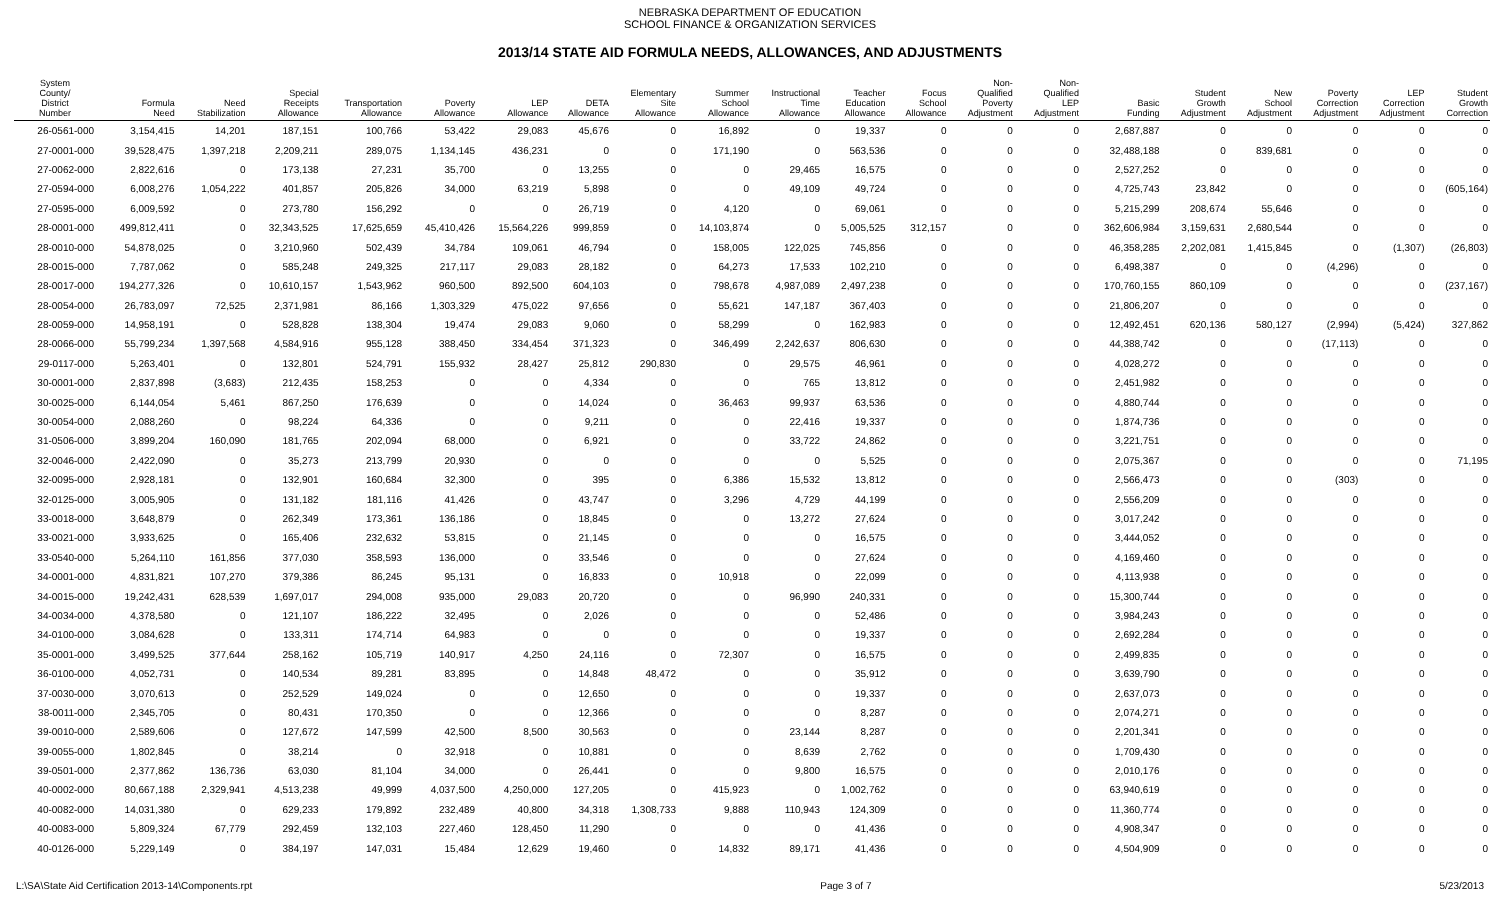NEBRASKA DEPARTMENT OF EDUCATION
SCHOOL FINANCE & ORGANIZATION SERVICES
2013/14 STATE AID FORMULA NEEDS, ALLOWANCES, AND ADJUSTMENTS
| System County/ District Number | Formula Need | Need Stabilization | Special Receipts Allowance | Transportation Allowance | Poverty Allowance | LEP Allowance | DETA Allowance | Elementary Site Allowance | Summer School Allowance | Instructional Time Allowance | Teacher Education Allowance | Focus School Allowance | Non- Qualified Poverty Adjustment | Non- Qualified LEP Adjustment | Basic Funding | Student Growth Adjustment | New School Adjustment | Poverty Correction Adjustment | LEP Correction Adjustment | Student Growth Correction |
| --- | --- | --- | --- | --- | --- | --- | --- | --- | --- | --- | --- | --- | --- | --- | --- | --- | --- | --- | --- | --- |
| 26-0561-000 | 3,154,415 | 14,201 | 187,151 | 100,766 | 53,422 | 29,083 | 45,676 | 0 | 16,892 | 0 | 19,337 | 0 | 0 | 0 | 2,687,887 | 0 | 0 | 0 | 0 | 0 |
| 27-0001-000 | 39,528,475 | 1,397,218 | 2,209,211 | 289,075 | 1,134,145 | 436,231 | 0 | 0 | 171,190 | 0 | 563,536 | 0 | 0 | 0 | 32,488,188 | 0 | 839,681 | 0 | 0 | 0 |
| 27-0062-000 | 2,822,616 | 0 | 173,138 | 27,231 | 35,700 | 0 | 13,255 | 0 | 0 | 29,465 | 16,575 | 0 | 0 | 0 | 2,527,252 | 0 | 0 | 0 | 0 | 0 |
| 27-0594-000 | 6,008,276 | 1,054,222 | 401,857 | 205,826 | 34,000 | 63,219 | 5,898 | 0 | 0 | 49,109 | 49,724 | 0 | 0 | 0 | 4,725,743 | 23,842 | 0 | 0 | 0 | (605,164) |
| 27-0595-000 | 6,009,592 | 0 | 273,780 | 156,292 | 0 | 0 | 26,719 | 0 | 4,120 | 0 | 69,061 | 0 | 0 | 0 | 5,215,299 | 208,674 | 55,646 | 0 | 0 | 0 |
| 28-0001-000 | 499,812,411 | 0 | 32,343,525 | 17,625,659 | 45,410,426 | 15,564,226 | 999,859 | 0 | 14,103,874 | 0 | 5,005,525 | 312,157 | 0 | 0 | 362,606,984 | 3,159,631 | 2,680,544 | 0 | 0 | 0 |
| 28-0010-000 | 54,878,025 | 0 | 3,210,960 | 502,439 | 34,784 | 109,061 | 46,794 | 0 | 158,005 | 122,025 | 745,856 | 0 | 0 | 0 | 46,358,285 | 2,202,081 | 1,415,845 | 0 | (1,307) | (26,803) |
| 28-0015-000 | 7,787,062 | 0 | 585,248 | 249,325 | 217,117 | 29,083 | 28,182 | 0 | 64,273 | 17,533 | 102,210 | 0 | 0 | 0 | 6,498,387 | 0 | 0 | (4,296) | 0 | 0 |
| 28-0017-000 | 194,277,326 | 0 | 10,610,157 | 1,543,962 | 960,500 | 892,500 | 604,103 | 0 | 798,678 | 4,987,089 | 2,497,238 | 0 | 0 | 0 | 170,760,155 | 860,109 | 0 | 0 | 0 | (237,167) |
| 28-0054-000 | 26,783,097 | 72,525 | 2,371,981 | 86,166 | 1,303,329 | 475,022 | 97,656 | 0 | 55,621 | 147,187 | 367,403 | 0 | 0 | 0 | 21,806,207 | 0 | 0 | 0 | 0 | 0 |
| 28-0059-000 | 14,958,191 | 0 | 528,828 | 138,304 | 19,474 | 29,083 | 9,060 | 0 | 58,299 | 0 | 162,983 | 0 | 0 | 0 | 12,492,451 | 620,136 | 580,127 | (2,994) | (5,424) | 327,862 |
| 28-0066-000 | 55,799,234 | 1,397,568 | 4,584,916 | 955,128 | 388,450 | 334,454 | 371,323 | 0 | 346,499 | 2,242,637 | 806,630 | 0 | 0 | 0 | 44,388,742 | 0 | 0 | (17,113) | 0 | 0 |
| 29-0117-000 | 5,263,401 | 0 | 132,801 | 524,791 | 155,932 | 28,427 | 25,812 | 290,830 | 0 | 29,575 | 46,961 | 0 | 0 | 0 | 4,028,272 | 0 | 0 | 0 | 0 | 0 |
| 30-0001-000 | 2,837,898 | (3,683) | 212,435 | 158,253 | 0 | 0 | 4,334 | 0 | 0 | 765 | 13,812 | 0 | 0 | 0 | 2,451,982 | 0 | 0 | 0 | 0 | 0 |
| 30-0025-000 | 6,144,054 | 5,461 | 867,250 | 176,639 | 0 | 0 | 14,024 | 0 | 36,463 | 99,937 | 63,536 | 0 | 0 | 0 | 4,880,744 | 0 | 0 | 0 | 0 | 0 |
| 30-0054-000 | 2,088,260 | 0 | 98,224 | 64,336 | 0 | 0 | 9,211 | 0 | 0 | 22,416 | 19,337 | 0 | 0 | 0 | 1,874,736 | 0 | 0 | 0 | 0 | 0 |
| 31-0506-000 | 3,899,204 | 160,090 | 181,765 | 202,094 | 68,000 | 0 | 6,921 | 0 | 0 | 33,722 | 24,862 | 0 | 0 | 0 | 3,221,751 | 0 | 0 | 0 | 0 | 0 |
| 32-0046-000 | 2,422,090 | 0 | 35,273 | 213,799 | 20,930 | 0 | 0 | 0 | 0 | 0 | 5,525 | 0 | 0 | 0 | 2,075,367 | 0 | 0 | 0 | 0 | 71,195 |
| 32-0095-000 | 2,928,181 | 0 | 132,901 | 160,684 | 32,300 | 0 | 395 | 0 | 6,386 | 15,532 | 13,812 | 0 | 0 | 0 | 2,566,473 | 0 | 0 | (303) | 0 | 0 |
| 32-0125-000 | 3,005,905 | 0 | 131,182 | 181,116 | 41,426 | 0 | 43,747 | 0 | 3,296 | 4,729 | 44,199 | 0 | 0 | 0 | 2,556,209 | 0 | 0 | 0 | 0 | 0 |
| 33-0018-000 | 3,648,879 | 0 | 262,349 | 173,361 | 136,186 | 0 | 18,845 | 0 | 0 | 13,272 | 27,624 | 0 | 0 | 0 | 3,017,242 | 0 | 0 | 0 | 0 | 0 |
| 33-0021-000 | 3,933,625 | 0 | 165,406 | 232,632 | 53,815 | 0 | 21,145 | 0 | 0 | 0 | 16,575 | 0 | 0 | 0 | 3,444,052 | 0 | 0 | 0 | 0 | 0 |
| 33-0540-000 | 5,264,110 | 161,856 | 377,030 | 358,593 | 136,000 | 0 | 33,546 | 0 | 0 | 0 | 27,624 | 0 | 0 | 0 | 4,169,460 | 0 | 0 | 0 | 0 | 0 |
| 34-0001-000 | 4,831,821 | 107,270 | 379,386 | 86,245 | 95,131 | 0 | 16,833 | 0 | 10,918 | 0 | 22,099 | 0 | 0 | 0 | 4,113,938 | 0 | 0 | 0 | 0 | 0 |
| 34-0015-000 | 19,242,431 | 628,539 | 1,697,017 | 294,008 | 935,000 | 29,083 | 20,720 | 0 | 0 | 96,990 | 240,331 | 0 | 0 | 0 | 15,300,744 | 0 | 0 | 0 | 0 | 0 |
| 34-0034-000 | 4,378,580 | 0 | 121,107 | 186,222 | 32,495 | 0 | 2,026 | 0 | 0 | 0 | 52,486 | 0 | 0 | 0 | 3,984,243 | 0 | 0 | 0 | 0 | 0 |
| 34-0100-000 | 3,084,628 | 0 | 133,311 | 174,714 | 64,983 | 0 | 0 | 0 | 0 | 0 | 19,337 | 0 | 0 | 0 | 2,692,284 | 0 | 0 | 0 | 0 | 0 |
| 35-0001-000 | 3,499,525 | 377,644 | 258,162 | 105,719 | 140,917 | 4,250 | 24,116 | 0 | 72,307 | 0 | 16,575 | 0 | 0 | 0 | 2,499,835 | 0 | 0 | 0 | 0 | 0 |
| 36-0100-000 | 4,052,731 | 0 | 140,534 | 89,281 | 83,895 | 0 | 14,848 | 48,472 | 0 | 0 | 35,912 | 0 | 0 | 0 | 3,639,790 | 0 | 0 | 0 | 0 | 0 |
| 37-0030-000 | 3,070,613 | 0 | 252,529 | 149,024 | 0 | 0 | 12,650 | 0 | 0 | 0 | 19,337 | 0 | 0 | 0 | 2,637,073 | 0 | 0 | 0 | 0 | 0 |
| 38-0011-000 | 2,345,705 | 0 | 80,431 | 170,350 | 0 | 0 | 12,366 | 0 | 0 | 0 | 8,287 | 0 | 0 | 0 | 2,074,271 | 0 | 0 | 0 | 0 | 0 |
| 39-0010-000 | 2,589,606 | 0 | 127,672 | 147,599 | 42,500 | 8,500 | 30,563 | 0 | 0 | 23,144 | 8,287 | 0 | 0 | 0 | 2,201,341 | 0 | 0 | 0 | 0 | 0 |
| 39-0055-000 | 1,802,845 | 0 | 38,214 | 0 | 32,918 | 0 | 10,881 | 0 | 0 | 8,639 | 2,762 | 0 | 0 | 0 | 1,709,430 | 0 | 0 | 0 | 0 | 0 |
| 39-0501-000 | 2,377,862 | 136,736 | 63,030 | 81,104 | 34,000 | 0 | 26,441 | 0 | 0 | 9,800 | 16,575 | 0 | 0 | 0 | 2,010,176 | 0 | 0 | 0 | 0 | 0 |
| 40-0002-000 | 80,667,188 | 2,329,941 | 4,513,238 | 49,999 | 4,037,500 | 4,250,000 | 127,205 | 0 | 415,923 | 0 | 1,002,762 | 0 | 0 | 0 | 63,940,619 | 0 | 0 | 0 | 0 | 0 |
| 40-0082-000 | 14,031,380 | 0 | 629,233 | 179,892 | 232,489 | 40,800 | 34,318 | 1,308,733 | 9,888 | 110,943 | 124,309 | 0 | 0 | 0 | 11,360,774 | 0 | 0 | 0 | 0 | 0 |
| 40-0083-000 | 5,809,324 | 67,779 | 292,459 | 132,103 | 227,460 | 128,450 | 11,290 | 0 | 0 | 0 | 41,436 | 0 | 0 | 0 | 4,908,347 | 0 | 0 | 0 | 0 | 0 |
| 40-0126-000 | 5,229,149 | 0 | 384,197 | 147,031 | 15,484 | 12,629 | 19,460 | 0 | 14,832 | 89,171 | 41,436 | 0 | 0 | 0 | 4,504,909 | 0 | 0 | 0 | 0 | 0 |
L:\SA\State Aid Certification 2013-14\Components.rpt Page 3 of 7 5/23/2013